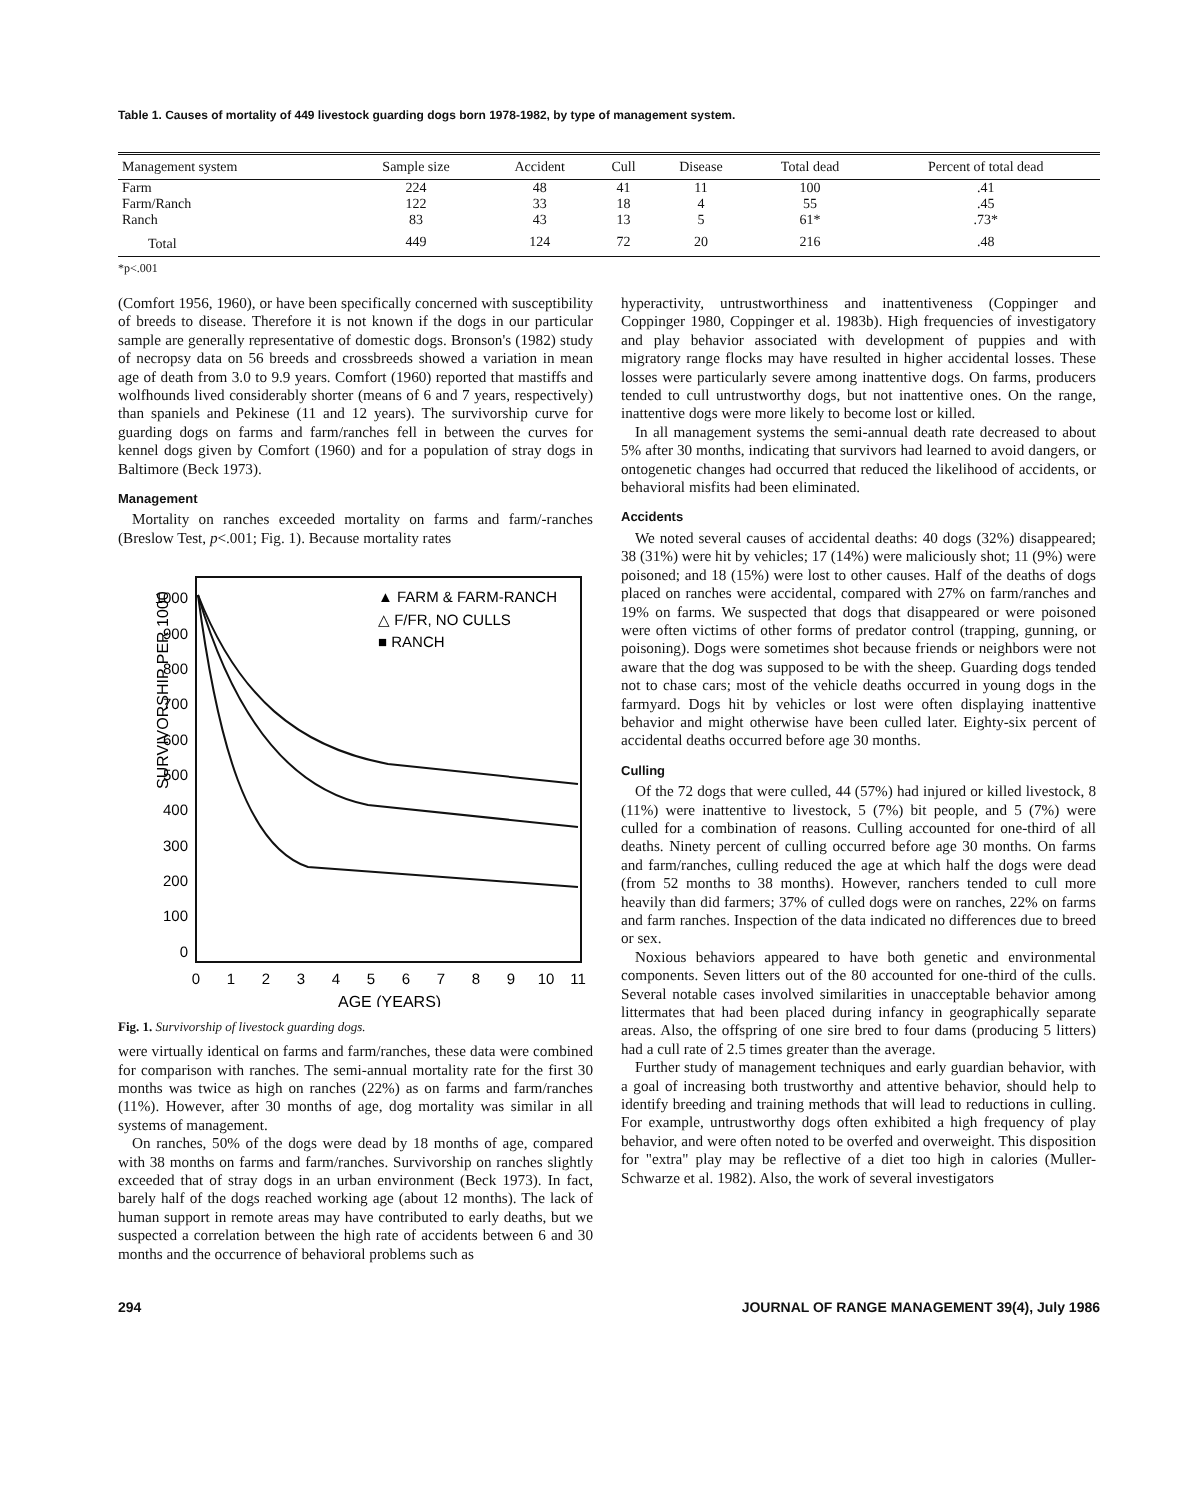Table 1. Causes of mortality of 449 livestock guarding dogs born 1978-1982, by type of management system.
| Management system | Sample size | Accident | Cull | Disease | Total dead | Percent of total dead |
| --- | --- | --- | --- | --- | --- | --- |
| Farm | 224 | 48 | 41 | 11 | 100 | .41 |
| Farm/Ranch | 122 | 33 | 18 | 4 | 55 | .45 |
| Ranch | 83 | 43 | 13 | 5 | 61* | .73* |
| Total | 449 | 124 | 72 | 20 | 216 | .48 |
*p<.001
(Comfort 1956, 1960), or have been specifically concerned with susceptibility of breeds to disease. Therefore it is not known if the dogs in our particular sample are generally representative of domestic dogs. Bronson's (1982) study of necropsy data on 56 breeds and crossbreeds showed a variation in mean age of death from 3.0 to 9.9 years. Comfort (1960) reported that mastiffs and wolfhounds lived considerably shorter (means of 6 and 7 years, respectively) than spaniels and Pekinese (11 and 12 years). The survivorship curve for guarding dogs on farms and farm/ranches fell in between the curves for kennel dogs given by Comfort (1960) and for a population of stray dogs in Baltimore (Beck 1973).
Management
Mortality on ranches exceeded mortality on farms and farm/-ranches (Breslow Test, p<.001; Fig. 1). Because mortality rates
SURVIVORSHIP PER 1000
1000
900
800
700
600
500
400
300
200
100
0
0
1
2
3
4
5
6
7
8
9
10
11
AGE (YEARS)
▲ FARM & FARM-RANCH
△ F/FR, NO CULLS
■ RANCH
Fig. 1. Survivorship of livestock guarding dogs.
were virtually identical on farms and farm/ranches, these data were combined for comparison with ranches. The semi-annual mortality rate for the first 30 months was twice as high on ranches (22%) as on farms and farm/ranches (11%). However, after 30 months of age, dog mortality was similar in all systems of management.
On ranches, 50% of the dogs were dead by 18 months of age, compared with 38 months on farms and farm/ranches. Survivorship on ranches slightly exceeded that of stray dogs in an urban environment (Beck 1973). In fact, barely half of the dogs reached working age (about 12 months). The lack of human support in remote areas may have contributed to early deaths, but we suspected a correlation between the high rate of accidents between 6 and 30 months and the occurrence of behavioral problems such as
hyperactivity, untrustworthiness and inattentiveness (Coppinger and Coppinger 1980, Coppinger et al. 1983b). High frequencies of investigatory and play behavior associated with development of puppies and with migratory range flocks may have resulted in higher accidental losses. These losses were particularly severe among inattentive dogs. On farms, producers tended to cull untrustworthy dogs, but not inattentive ones. On the range, inattentive dogs were more likely to become lost or killed.
In all management systems the semi-annual death rate decreased to about 5% after 30 months, indicating that survivors had learned to avoid dangers, or ontogenetic changes had occurred that reduced the likelihood of accidents, or behavioral misfits had been eliminated.
Accidents
We noted several causes of accidental deaths: 40 dogs (32%) disappeared; 38 (31%) were hit by vehicles; 17 (14%) were maliciously shot; 11 (9%) were poisoned; and 18 (15%) were lost to other causes. Half of the deaths of dogs placed on ranches were accidental, compared with 27% on farm/ranches and 19% on farms. We suspected that dogs that disappeared or were poisoned were often victims of other forms of predator control (trapping, gunning, or poisoning). Dogs were sometimes shot because friends or neighbors were not aware that the dog was supposed to be with the sheep. Guarding dogs tended not to chase cars; most of the vehicle deaths occurred in young dogs in the farmyard. Dogs hit by vehicles or lost were often displaying inattentive behavior and might otherwise have been culled later. Eighty-six percent of accidental deaths occurred before age 30 months.
Culling
Of the 72 dogs that were culled, 44 (57%) had injured or killed livestock, 8 (11%) were inattentive to livestock, 5 (7%) bit people, and 5 (7%) were culled for a combination of reasons. Culling accounted for one-third of all deaths. Ninety percent of culling occurred before age 30 months. On farms and farm/ranches, culling reduced the age at which half the dogs were dead (from 52 months to 38 months). However, ranchers tended to cull more heavily than did farmers; 37% of culled dogs were on ranches, 22% on farms and farm ranches. Inspection of the data indicated no differences due to breed or sex.
Noxious behaviors appeared to have both genetic and environmental components. Seven litters out of the 80 accounted for one-third of the culls. Several notable cases involved similarities in unacceptable behavior among littermates that had been placed during infancy in geographically separate areas. Also, the offspring of one sire bred to four dams (producing 5 litters) had a cull rate of 2.5 times greater than the average.
Further study of management techniques and early guardian behavior, with a goal of increasing both trustworthy and attentive behavior, should help to identify breeding and training methods that will lead to reductions in culling. For example, untrustworthy dogs often exhibited a high frequency of play behavior, and were often noted to be overfed and overweight. This disposition for "extra" play may be reflective of a diet too high in calories (Muller-Schwarze et al. 1982). Also, the work of several investigators
294 JOURNAL OF RANGE MANAGEMENT 39(4), July 1986